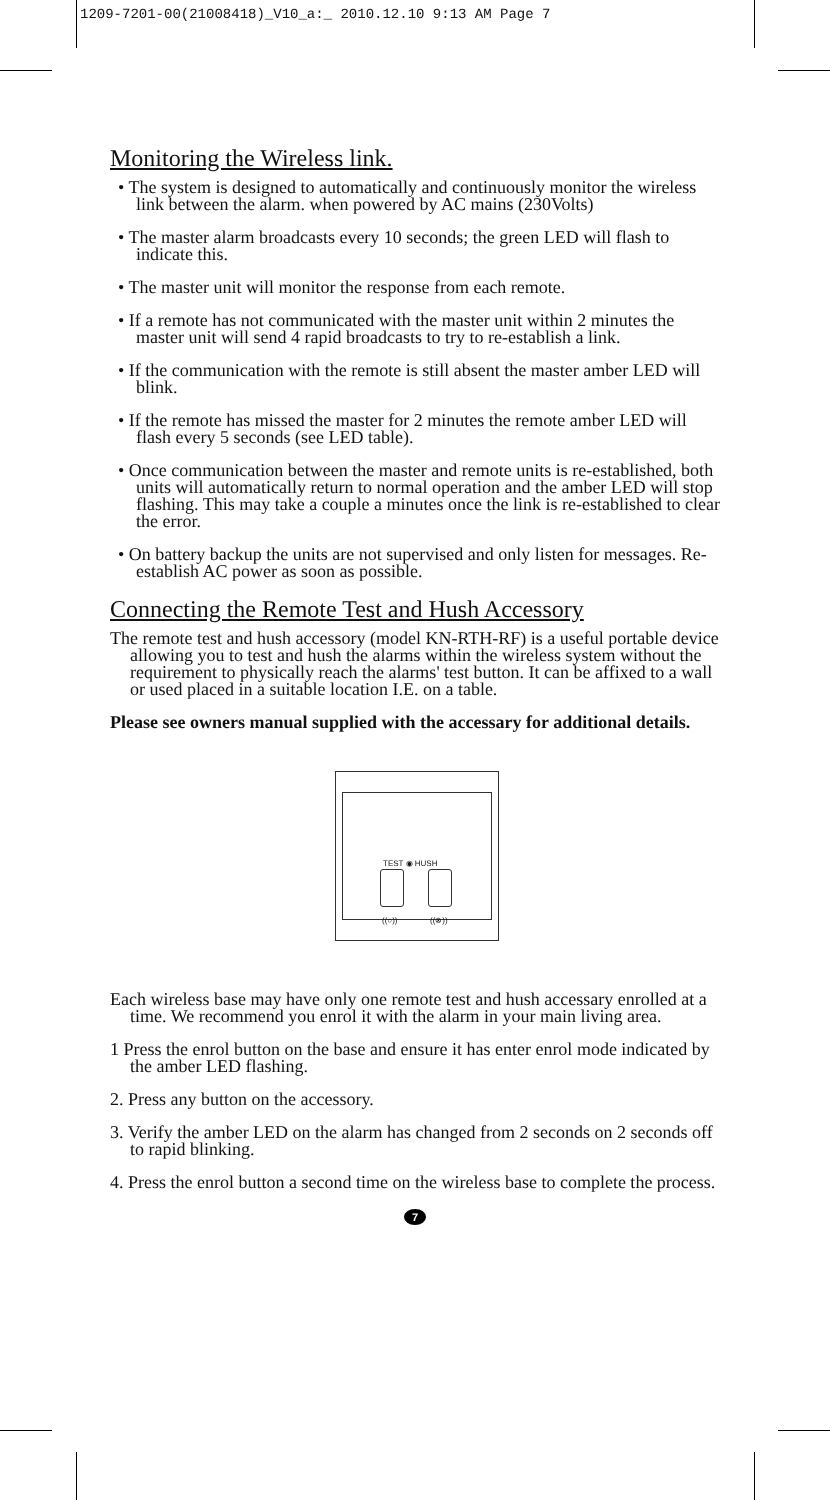1209-7201-00(21008418)_V10_a:_ 2010.12.10 9:13 AM Page 7
Monitoring the Wireless link.
• The system is designed to automatically and continuously monitor the wireless link between the alarm. when powered by AC mains (230Volts)
• The master alarm broadcasts every 10 seconds; the green LED will flash to indicate this.
• The master unit will monitor the response from each remote.
• If a remote has not communicated with the master unit within 2 minutes the master unit will send 4 rapid broadcasts to try to re-establish a link.
• If the communication with the remote is still absent the master amber LED will blink.
• If the remote has missed the master for 2 minutes the remote amber LED will flash every 5 seconds (see LED table).
• Once communication between the master and remote units is re-established, both units will automatically return to normal operation and the amber LED will stop flashing. This may take a couple a minutes once the link is re-established to clear the error.
• On battery backup the units are not supervised and only listen for messages. Re-establish AC power as soon as possible.
Connecting the Remote Test and Hush Accessory
The remote test and hush accessory (model KN-RTH-RF) is a useful portable device allowing you to test and hush the alarms within the wireless system without the requirement to physically reach the alarms' test button. It can be affixed to a wall or used placed in a suitable location I.E. on a table.
Please see owners manual supplied with the accessary for additional details.
TEST ◉ HUSH
((○)) ((⊗))
Each wireless base may have only one remote test and hush accessary enrolled at a time. We recommend you enrol it with the alarm in your main living area.
1 Press the enrol button on the base and ensure it has enter enrol mode indicated by the amber LED flashing.
2. Press any button on the accessory.
3. Verify the amber LED on the alarm has changed from 2 seconds on 2 seconds off to rapid blinking.
4. Press the enrol button a second time on the wireless base to complete the process.
7